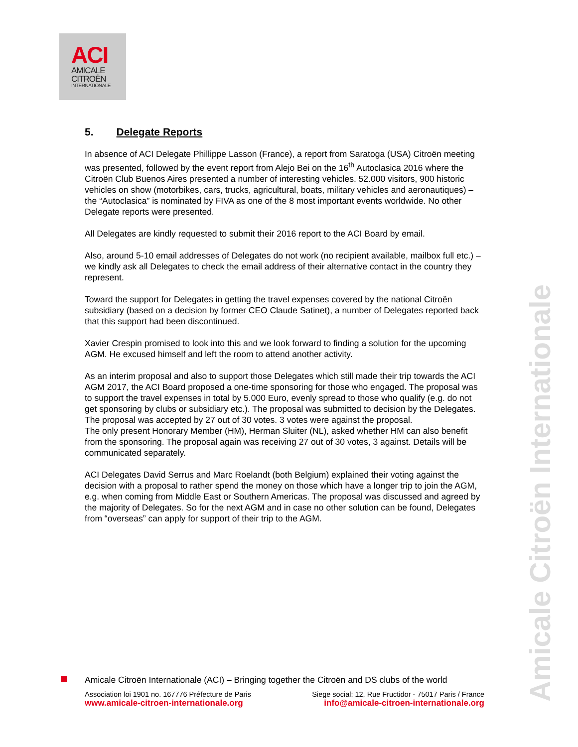ACI
AMICALE
CITROËN
INTERNATIONALE
5. Delegate Reports
In absence of ACI Delegate Phillippe Lasson (France), a report from Saratoga (USA) Citroën meeting was presented, followed by the event report from Alejo Bei on the 16<sup>th</sup> Autoclasica 2016 where the Citroën Club Buenos Aires presented a number of interesting vehicles. 52.000 visitors, 900 historic vehicles on show (motorbikes, cars, trucks, agricultural, boats, military vehicles and aeronautiques) – the “Autoclasica” is nominated by FIVA as one of the 8 most important events worldwide. No other Delegate reports were presented.
All Delegates are kindly requested to submit their 2016 report to the ACI Board by email.
Also, around 5-10 email addresses of Delegates do not work (no recipient available, mailbox full etc.) – we kindly ask all Delegates to check the email address of their alternative contact in the country they represent.
Toward the support for Delegates in getting the travel expenses covered by the national Citroën subsidiary (based on a decision by former CEO Claude Satinet), a number of Delegates reported back that this support had been discontinued.
Xavier Crespin promised to look into this and we look forward to finding a solution for the upcoming AGM. He excused himself and left the room to attend another activity.
As an interim proposal and also to support those Delegates which still made their trip towards the ACI AGM 2017, the ACI Board proposed a one-time sponsoring for those who engaged. The proposal was to support the travel expenses in total by 5.000 Euro, evenly spread to those who qualify (e.g. do not get sponsoring by clubs or subsidiary etc.). The proposal was submitted to decision by the Delegates. The proposal was accepted by 27 out of 30 votes. 3 votes were against the proposal.
The only present Honorary Member (HM), Herman Sluiter (NL), asked whether HM can also benefit from the sponsoring. The proposal again was receiving 27 out of 30 votes, 3 against. Details will be communicated separately.
ACI Delegates David Serrus and Marc Roelandt (both Belgium) explained their voting against the decision with a proposal to rather spend the money on those which have a longer trip to join the AGM, e.g. when coming from Middle East or Southern Americas. The proposal was discussed and agreed by the majority of Delegates. So for the next AGM and in case no other solution can be found, Delegates from “overseas” can apply for support of their trip to the AGM.
Amicale Citroën Internationale
Amicale Citroën Internationale (ACI) – Bringing together the Citroën and DS clubs of the world
Association loi 1901 no. 167776 Préfecture de Paris Siege social: 12, Rue Fructidor - 75017 Paris / France
www.amicale-citroen-internationale.org info@amicale-citroen-internationale.org